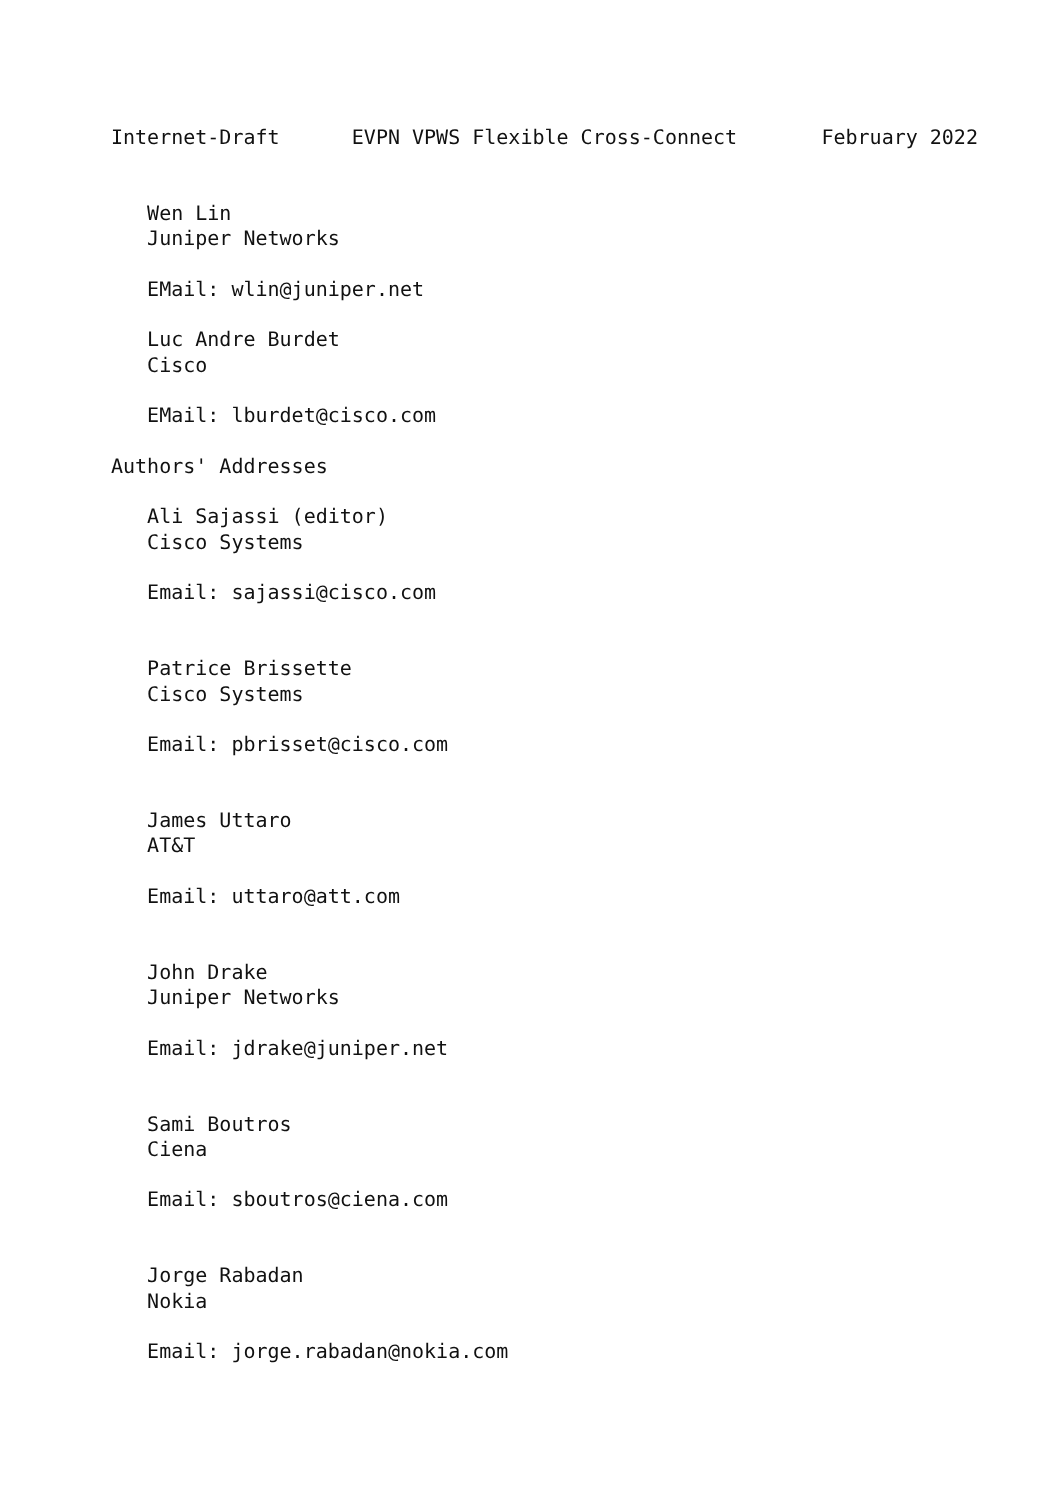Internet-Draft      EVPN VPWS Flexible Cross-Connect       February 2022


   Wen Lin
   Juniper Networks

   EMail: wlin@juniper.net

   Luc Andre Burdet
   Cisco

   EMail: lburdet@cisco.com

Authors' Addresses

   Ali Sajassi (editor)
   Cisco Systems

   Email: sajassi@cisco.com


   Patrice Brissette
   Cisco Systems

   Email: pbrisset@cisco.com


   James Uttaro
   AT&T

   Email: uttaro@att.com


   John Drake
   Juniper Networks

   Email: jdrake@juniper.net


   Sami Boutros
   Ciena

   Email: sboutros@ciena.com


   Jorge Rabadan
   Nokia

   Email: jorge.rabadan@nokia.com